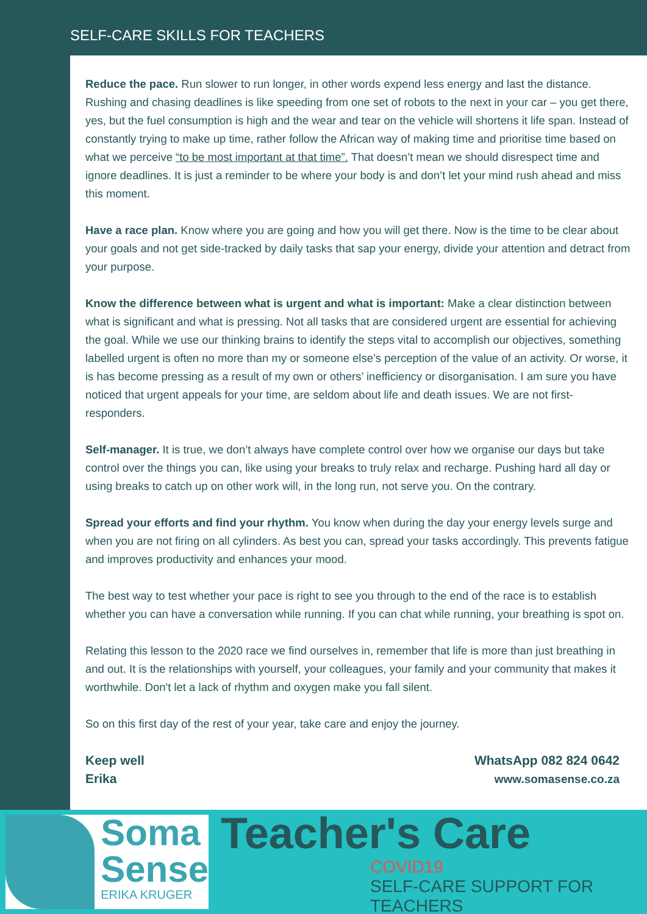SELF-CARE SKILLS FOR TEACHERS
Reduce the pace. Run slower to run longer, in other words expend less energy and last the distance. Rushing and chasing deadlines is like speeding from one set of robots to the next in your car – you get there, yes, but the fuel consumption is high and the wear and tear on the vehicle will shortens it life span. Instead of constantly trying to make up time, rather follow the African way of making time and prioritise time based on what we perceive “to be most important at that time”. That doesn’t mean we should disrespect time and ignore deadlines. It is just a reminder to be where your body is and don’t let your mind rush ahead and miss this moment.
Have a race plan. Know where you are going and how you will get there. Now is the time to be clear about your goals and not get side-tracked by daily tasks that sap your energy, divide your attention and detract from your purpose.
Know the difference between what is urgent and what is important: Make a clear distinction between what is significant and what is pressing. Not all tasks that are considered urgent are essential for achieving the goal. While we use our thinking brains to identify the steps vital to accomplish our objectives, something labelled urgent is often no more than my or someone else’s perception of the value of an activity. Or worse, it is has become pressing as a result of my own or others’ inefficiency or disorganisation. I am sure you have noticed that urgent appeals for your time, are seldom about life and death issues. We are not first-responders.
Self-manager. It is true, we don’t always have complete control over how we organise our days but take control over the things you can, like using your breaks to truly relax and recharge. Pushing hard all day or using breaks to catch up on other work will, in the long run, not serve you. On the contrary.
Spread your efforts and find your rhythm. You know when during the day your energy levels surge and when you are not firing on all cylinders. As best you can, spread your tasks accordingly. This prevents fatigue and improves productivity and enhances your mood.
The best way to test whether your pace is right to see you through to the end of the race is to establish whether you can have a conversation while running. If you can chat while running, your breathing is spot on.
Relating this lesson to the 2020 race we find ourselves in, remember that life is more than just breathing in and out. It is the relationships with yourself, your colleagues, your family and your community that makes it worthwhile. Don't let a lack of rhythm and oxygen make you fall silent.
So on this first day of the rest of your year, take care and enjoy the journey.
Keep well
Erika
WhatsApp 082 824 0642
www.somasense.co.za
Soma
Sense
ERIKA KRUGER
Teacher's Care
COVID19
SELF-CARE SUPPORT FOR TEACHERS